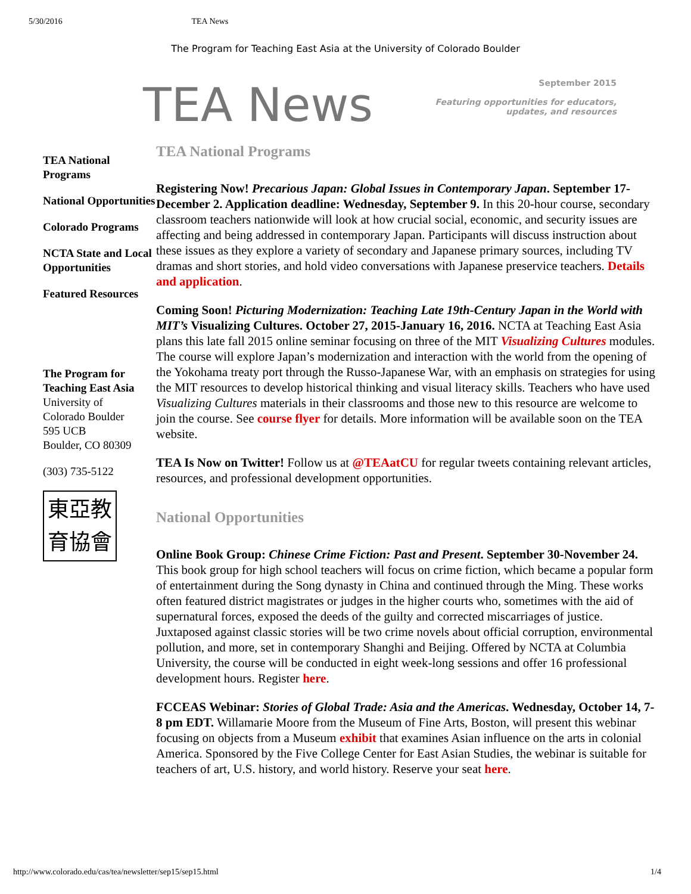5/30/2016 TEA News
The Program for Teaching East Asia at the University of Colorado Boulder
TEA News
September 2015
Featuring opportunities for educators,
updates, and resources
TEA National Programs
National Opportunities
Colorado Programs
NCTA State and Local Opportunities
Featured Resources
The Program for Teaching East Asia
University of
Colorado Boulder
595 UCB
Boulder, CO 80309
(303) 735-5122
東亞教
育協會
TEA National Programs
Registering Now! Precarious Japan: Global Issues in Contemporary Japan. September 17-December 2. Application deadline: Wednesday, September 9. In this 20-hour course, secondary classroom teachers nationwide will look at how crucial social, economic, and security issues are affecting and being addressed in contemporary Japan. Participants will discuss instruction about these issues as they explore a variety of secondary and Japanese primary sources, including TV dramas and short stories, and hold video conversations with Japanese preservice teachers. Details and application.
Coming Soon! Picturing Modernization: Teaching Late 19th-Century Japan in the World with MIT’s Visualizing Cultures. October 27, 2015-January 16, 2016. NCTA at Teaching East Asia plans this late fall 2015 online seminar focusing on three of the MIT Visualizing Cultures modules. The course will explore Japan’s modernization and interaction with the world from the opening of the Yokohama treaty port through the Russo-Japanese War, with an emphasis on strategies for using the MIT resources to develop historical thinking and visual literacy skills. Teachers who have used Visualizing Cultures materials in their classrooms and those new to this resource are welcome to join the course. See course flyer for details. More information will be available soon on the TEA website.
TEA Is Now on Twitter! Follow us at @TEAatCU for regular tweets containing relevant articles, resources, and professional development opportunities.
National Opportunities
Online Book Group: Chinese Crime Fiction: Past and Present. September 30-November 24. This book group for high school teachers will focus on crime fiction, which became a popular form of entertainment during the Song dynasty in China and continued through the Ming. These works often featured district magistrates or judges in the higher courts who, sometimes with the aid of supernatural forces, exposed the deeds of the guilty and corrected miscarriages of justice. Juxtaposed against classic stories will be two crime novels about official corruption, environmental pollution, and more, set in contemporary Shanghi and Beijing. Offered by NCTA at Columbia University, the course will be conducted in eight week-long sessions and offer 16 professional development hours. Register here.
FCCEAS Webinar: Stories of Global Trade: Asia and the Americas. Wednesday, October 14, 7-8 pm EDT. Willamarie Moore from the Museum of Fine Arts, Boston, will present this webinar focusing on objects from a Museum exhibit that examines Asian influence on the arts in colonial America. Sponsored by the Five College Center for East Asian Studies, the webinar is suitable for teachers of art, U.S. history, and world history. Reserve your seat here.
http://www.colorado.edu/cas/tea/newsletter/sep15/sep15.html 1/4